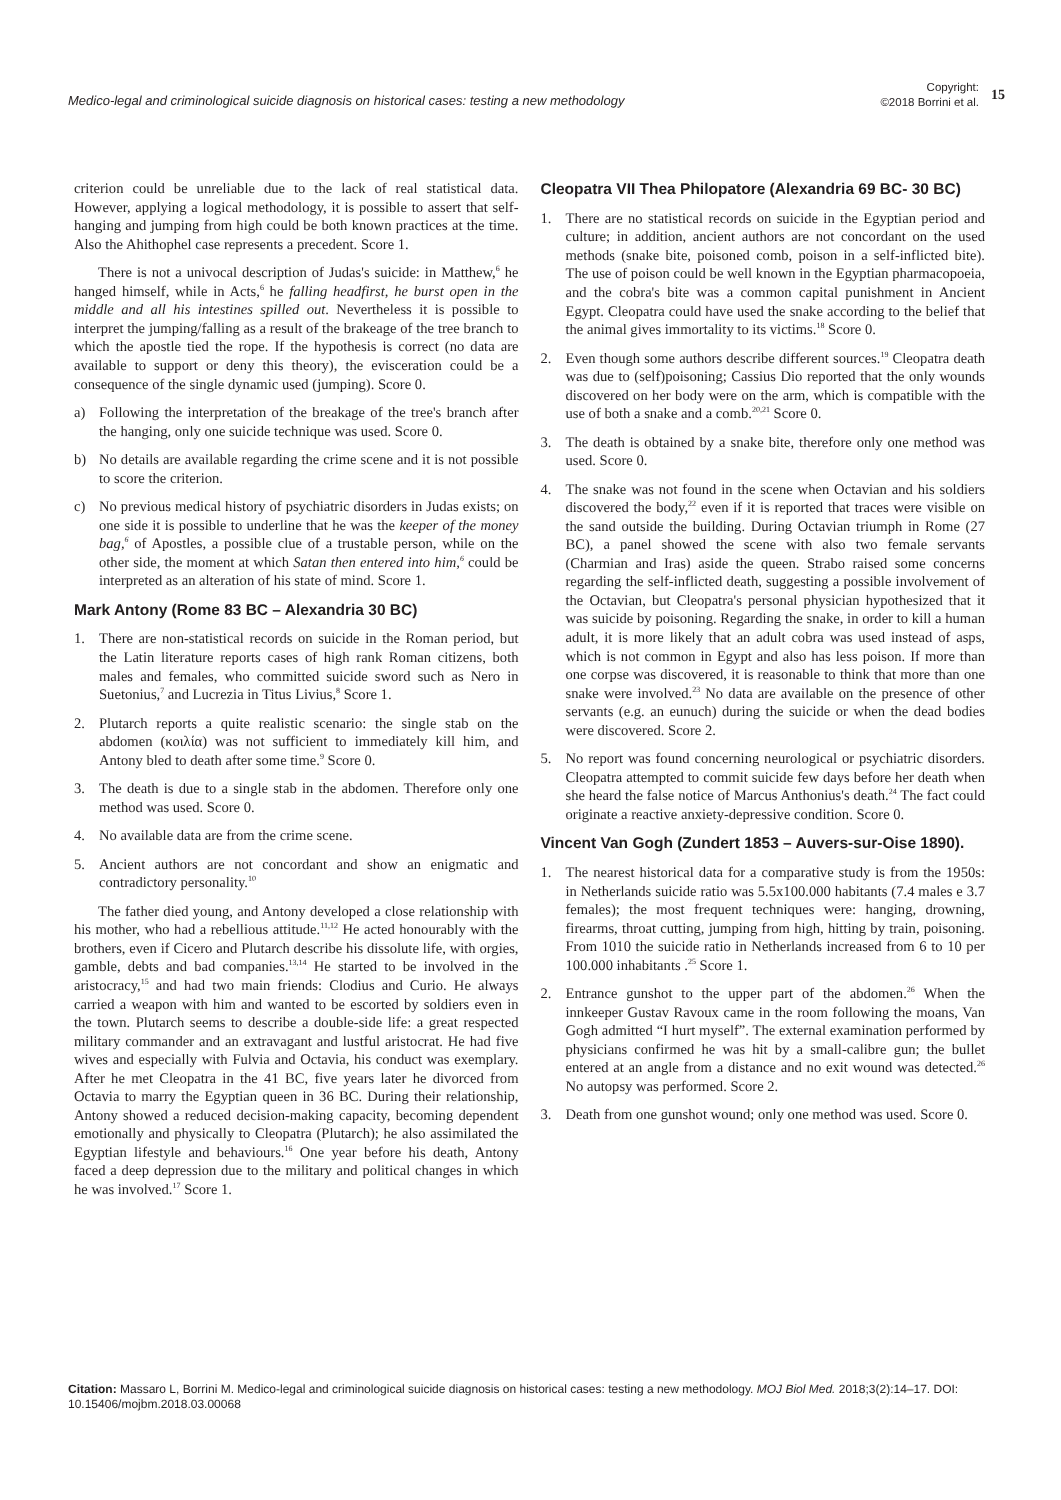Medico-legal and criminological suicide diagnosis on historical cases: testing a new methodology
Copyright:
©2018 Borrini et al.
15
criterion could be unreliable due to the lack of real statistical data. However, applying a logical methodology, it is possible to assert that self-hanging and jumping from high could be both known practices at the time. Also the Ahithophel case represents a precedent. Score 1.
There is not a univocal description of Judas's suicide: in Matthew,<sup>6</sup> he hanged himself, while in Acts,<sup>6</sup> he falling headfirst, he burst open in the middle and all his intestines spilled out. Nevertheless it is possible to interpret the jumping/falling as a result of the brakeage of the tree branch to which the apostle tied the rope. If the hypothesis is correct (no data are available to support or deny this theory), the evisceration could be a consequence of the single dynamic used (jumping). Score 0.
a) Following the interpretation of the breakage of the tree's branch after the hanging, only one suicide technique was used. Score 0.
b) No details are available regarding the crime scene and it is not possible to score the criterion.
c) No previous medical history of psychiatric disorders in Judas exists; on one side it is possible to underline that he was the keeper of the money bag,<sup>6</sup> of Apostles, a possible clue of a trustable person, while on the other side, the moment at which Satan then entered into him,<sup>6</sup> could be interpreted as an alteration of his state of mind. Score 1.
Mark Antony (Rome 83 BC – Alexandria 30 BC)
1. There are non-statistical records on suicide in the Roman period, but the Latin literature reports cases of high rank Roman citizens, both males and females, who committed suicide sword such as Nero in Suetonius,<sup>7</sup> and Lucrezia in Titus Livius,<sup>8</sup> Score 1.
2. Plutarch reports a quite realistic scenario: the single stab on the abdomen (κοιλία) was not sufficient to immediately kill him, and Antony bled to death after some time.<sup>9</sup> Score 0.
3. The death is due to a single stab in the abdomen. Therefore only one method was used. Score 0.
4. No available data are from the crime scene.
5. Ancient authors are not concordant and show an enigmatic and contradictory personality.<sup>10</sup>
The father died young, and Antony developed a close relationship with his mother, who had a rebellious attitude.<sup>11,12</sup> He acted honourably with the brothers, even if Cicero and Plutarch describe his dissolute life, with orgies, gamble, debts and bad companies.<sup>13,14</sup> He started to be involved in the aristocracy,<sup>15</sup> and had two main friends: Clodius and Curio. He always carried a weapon with him and wanted to be escorted by soldiers even in the town. Plutarch seems to describe a double-side life: a great respected military commander and an extravagant and lustful aristocrat. He had five wives and especially with Fulvia and Octavia, his conduct was exemplary. After he met Cleopatra in the 41 BC, five years later he divorced from Octavia to marry the Egyptian queen in 36 BC. During their relationship, Antony showed a reduced decision-making capacity, becoming dependent emotionally and physically to Cleopatra (Plutarch); he also assimilated the Egyptian lifestyle and behaviours.<sup>16</sup> One year before his death, Antony faced a deep depression due to the military and political changes in which he was involved.<sup>17</sup> Score 1.
Cleopatra VII Thea Philopatore (Alexandria 69 BC- 30 BC)
1. There are no statistical records on suicide in the Egyptian period and culture; in addition, ancient authors are not concordant on the used methods (snake bite, poisoned comb, poison in a self-inflicted bite). The use of poison could be well known in the Egyptian pharmacopoeia, and the cobra's bite was a common capital punishment in Ancient Egypt. Cleopatra could have used the snake according to the belief that the animal gives immortality to its victims.<sup>18</sup> Score 0.
2. Even though some authors describe different sources.<sup>19</sup> Cleopatra death was due to (self)poisoning; Cassius Dio reported that the only wounds discovered on her body were on the arm, which is compatible with the use of both a snake and a comb.<sup>20,21</sup> Score 0.
3. The death is obtained by a snake bite, therefore only one method was used. Score 0.
4. The snake was not found in the scene when Octavian and his soldiers discovered the body,<sup>22</sup> even if it is reported that traces were visible on the sand outside the building. During Octavian triumph in Rome (27 BC), a panel showed the scene with also two female servants (Charmian and Iras) aside the queen. Strabo raised some concerns regarding the self-inflicted death, suggesting a possible involvement of the Octavian, but Cleopatra's personal physician hypothesized that it was suicide by poisoning. Regarding the snake, in order to kill a human adult, it is more likely that an adult cobra was used instead of asps, which is not common in Egypt and also has less poison. If more than one corpse was discovered, it is reasonable to think that more than one snake were involved.<sup>23</sup> No data are available on the presence of other servants (e.g. an eunuch) during the suicide or when the dead bodies were discovered. Score 2.
5. No report was found concerning neurological or psychiatric disorders. Cleopatra attempted to commit suicide few days before her death when she heard the false notice of Marcus Anthonius's death.<sup>24</sup> The fact could originate a reactive anxiety-depressive condition. Score 0.
Vincent Van Gogh (Zundert 1853 – Auvers-sur-Oise 1890).
1. The nearest historical data for a comparative study is from the 1950s: in Netherlands suicide ratio was 5.5x100.000 habitants (7.4 males e 3.7 females); the most frequent techniques were: hanging, drowning, firearms, throat cutting, jumping from high, hitting by train, poisoning. From 1010 the suicide ratio in Netherlands increased from 6 to 10 per 100.000 inhabitants .<sup>25</sup> Score 1.
2. Entrance gunshot to the upper part of the abdomen.<sup>26</sup> When the innkeeper Gustav Ravoux came in the room following the moans, Van Gogh admitted “I hurt myself”. The external examination performed by physicians confirmed he was hit by a small-calibre gun; the bullet entered at an angle from a distance and no exit wound was detected.<sup>26</sup> No autopsy was performed. Score 2.
3. Death from one gunshot wound; only one method was used. Score 0.
Citation: Massaro L, Borrini M. Medico-legal and criminological suicide diagnosis on historical cases: testing a new methodology. MOJ Biol Med. 2018;3(2):14‒17. DOI: 10.15406/mojbm.2018.03.00068